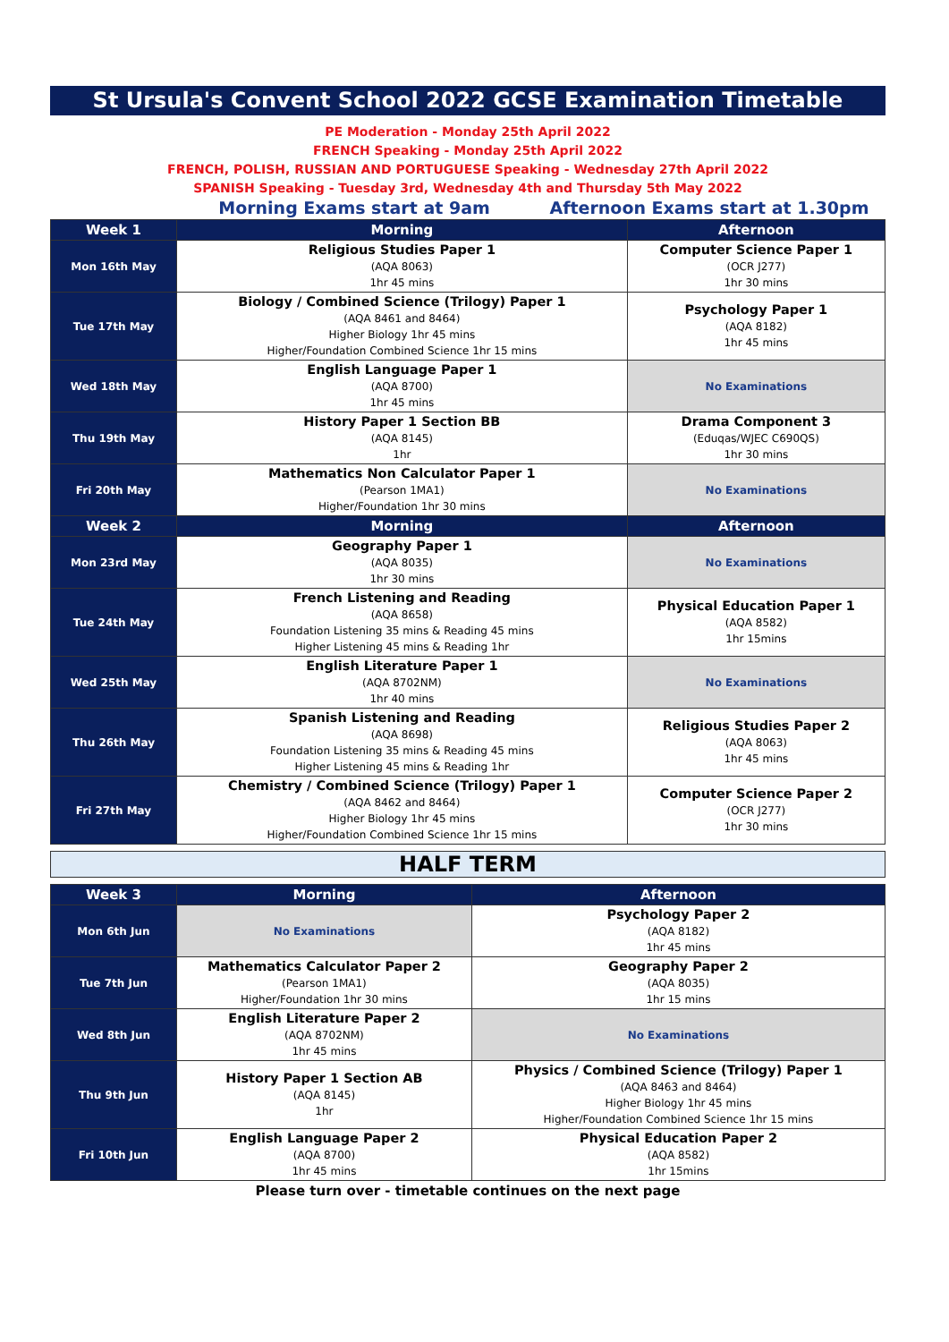St Ursula's Convent School 2022 GCSE Examination Timetable
PE Moderation - Monday 25th April 2022
FRENCH Speaking - Monday 25th April 2022
FRENCH, POLISH, RUSSIAN AND PORTUGUESE Speaking - Wednesday 27th April 2022
SPANISH Speaking - Tuesday 3rd, Wednesday 4th and Thursday 5th May 2022
Morning Exams start at 9am Afternoon Exams start at 1.30pm
| Week 1 | Morning | Afternoon |
| --- | --- | --- |
| Mon 16th May | Religious Studies Paper 1 (AQA 8063) 1hr 45 mins | Computer Science Paper 1 (OCR J277) 1hr 30 mins |
| Tue 17th May | Biology / Combined Science (Trilogy) Paper 1 (AQA 8461 and 8464) Higher Biology 1hr 45 mins Higher/Foundation Combined Science 1hr 15 mins | Psychology Paper 1 (AQA 8182) 1hr 45 mins |
| Wed 18th May | English Language Paper 1 (AQA 8700) 1hr 45 mins | No Examinations |
| Thu 19th May | History Paper 1 Section BB (AQA 8145) 1hr | Drama Component 3 (Eduqas/WJEC C690QS) 1hr 30 mins |
| Fri 20th May | Mathematics Non Calculator Paper 1 (Pearson 1MA1) Higher/Foundation 1hr 30 mins | No Examinations |
| Week 2 | Morning | Afternoon |
| Mon 23rd May | Geography Paper 1 (AQA 8035) 1hr 30 mins | No Examinations |
| Tue 24th May | French Listening and Reading (AQA 8658) Foundation Listening 35 mins & Reading 45 mins Higher Listening 45 mins & Reading 1hr | Physical Education Paper 1 (AQA 8582) 1hr 15mins |
| Wed 25th May | English Literature Paper 1 (AQA 8702NM) 1hr 40 mins | No Examinations |
| Thu 26th May | Spanish Listening and Reading (AQA 8698) Foundation Listening 35 mins & Reading 45 mins Higher Listening 45 mins & Reading 1hr | Religious Studies Paper 2 (AQA 8063) 1hr 45 mins |
| Fri 27th May | Chemistry / Combined Science (Trilogy) Paper 1 (AQA 8462 and 8464) Higher Biology 1hr 45 mins Higher/Foundation Combined Science 1hr 15 mins | Computer Science Paper 2 (OCR J277) 1hr 30 mins |
HALF TERM
| Week 3 | Morning | Afternoon |
| --- | --- | --- |
| Mon 6th Jun | No Examinations | Psychology Paper 2 (AQA 8182) 1hr 45 mins |
| Tue 7th Jun | Mathematics Calculator Paper 2 (Pearson 1MA1) Higher/Foundation 1hr 30 mins | Geography Paper 2 (AQA 8035) 1hr 15 mins |
| Wed 8th Jun | English Literature Paper 2 (AQA 8702NM) 1hr 45 mins | No Examinations |
| Thu 9th Jun | History Paper 1 Section AB (AQA 8145) 1hr | Physics / Combined Science (Trilogy) Paper 1 (AQA 8463 and 8464) Higher Biology 1hr 45 mins Higher/Foundation Combined Science 1hr 15 mins |
| Fri 10th Jun | English Language Paper 2 (AQA 8700) 1hr 45 mins | Physical Education Paper 2 (AQA 8582) 1hr 15mins |
Please turn over - timetable continues on the next page